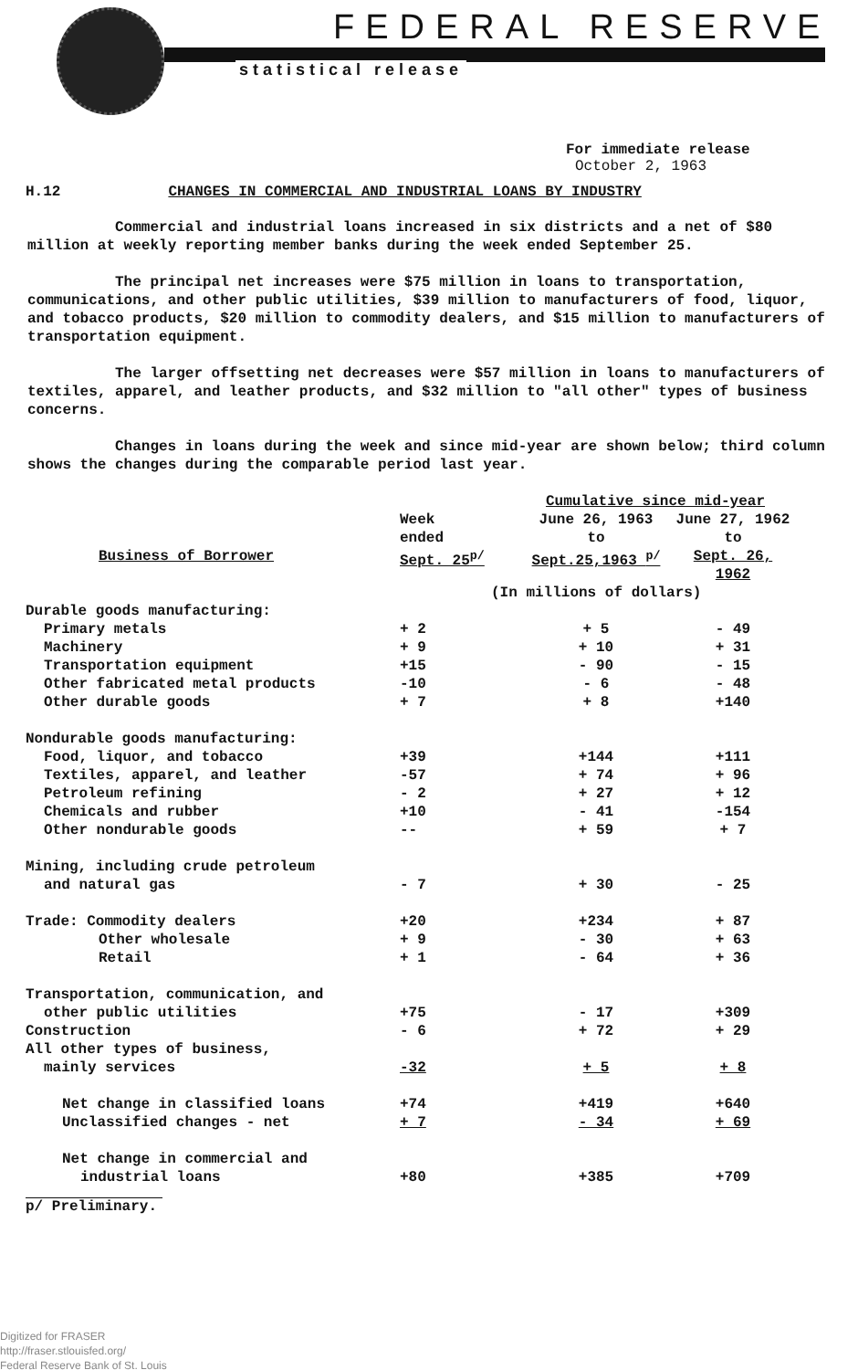FEDERAL RESERVE
statistical release
For immediate release
October 2, 1963
H.12 CHANGES IN COMMERCIAL AND INDUSTRIAL LOANS BY INDUSTRY
Commercial and industrial loans increased in six districts and a net of $80 million at weekly reporting member banks during the week ended September 25.
The principal net increases were $75 million in loans to transportation, communications, and other public utilities, $39 million to manufacturers of food, liquor, and tobacco products, $20 million to commodity dealers, and $15 million to manufacturers of transportation equipment.
The larger offsetting net decreases were $57 million in loans to manufacturers of textiles, apparel, and leather products, and $32 million to "all other" types of business concerns.
Changes in loans during the week and since mid-year are shown below; third column shows the changes during the comparable period last year.
| | | Cumulative since mid-year | |
| --- | --- | --- | --- |
| | Week ended | June 26, 1963 to | June 27, 1962 to |
| Business of Borrower | Sept. 25<sup>p/</sup> | Sept.25,1963 <sup>p/</sup> | Sept. 26, 1962 |
| | (In millions of dollars) | | |
| Durable goods manufacturing: | | | |
| Primary metals | + 2 | + 5 | - 49 |
| Machinery | + 9 | + 10 | + 31 |
| Transportation equipment | +15 | - 90 | - 15 |
| Other fabricated metal products | -10 | - 6 | - 48 |
| Other durable goods | + 7 | + 8 | +140 |
| Nondurable goods manufacturing: | | | |
| Food, liquor, and tobacco | +39 | +144 | +111 |
| Textiles, apparel, and leather | -57 | + 74 | + 96 |
| Petroleum refining | - 2 | + 27 | + 12 |
| Chemicals and rubber | +10 | - 41 | -154 |
| Other nondurable goods | -- | + 59 | + 7 |
| Mining, including crude petroleum | | | |
| and natural gas | - 7 | + 30 | - 25 |
| Trade: Commodity dealers | +20 | +234 | + 87 |
| Other wholesale | + 9 | - 30 | + 63 |
| Retail | + 1 | - 64 | + 36 |
| Transportation, communication, and | | | |
| other public utilities | +75 | - 17 | +309 |
| Construction | - 6 | + 72 | + 29 |
| All other types of business, | | | |
| mainly services | -32 | + 5 | + 8 |
| Net change in classified loans | +74 | +419 | +640 |
| Unclassified changes - net | + 7 | - 34 | + 69 |
| Net change in commercial and | | | |
| industrial loans | +80 | +385 | +709 |
p/ Preliminary.
Digitized for FRASER
http://fraser.stlouisfed.org/
Federal Reserve Bank of St. Louis